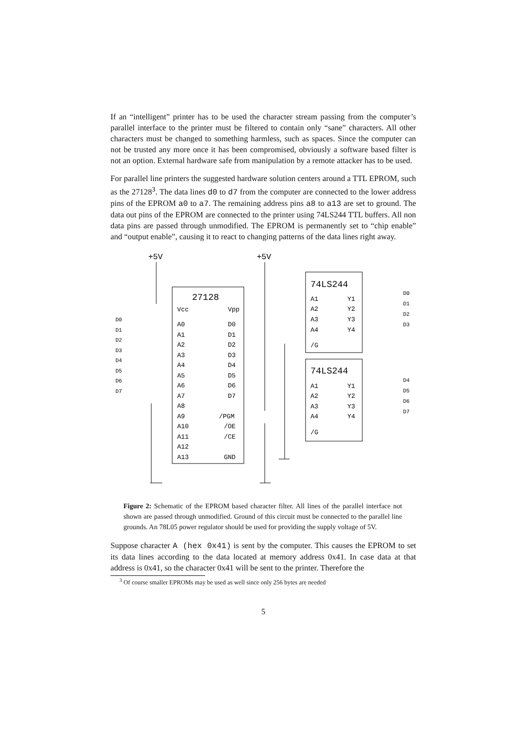If an “intelligent” printer has to be used the character stream passing from the computer’s parallel interface to the printer must be filtered to contain only “sane” characters. All other characters must be changed to something harmless, such as spaces. Since the computer can not be trusted any more once it has been compromised, obviously a software based filter is not an option. External hardware safe from manipulation by a remote attacker has to be used.
For parallel line printers the suggested hardware solution centers around a TTL EPROM, such as the 27128<sup>3</sup>. The data lines d0 to d7 from the computer are connected to the lower address pins of the EPROM a0 to a7. The remaining address pins a8 to a13 are set to ground. The data out pins of the EPROM are connected to the printer using 74LS244 TTL buffers. All non data pins are passed through unmodified. The EPROM is permanently set to “chip enable” and “output enable”, causing it to react to changing patterns of the data lines right away.
+5V
+5V
27128
74LS244
74LS244
Vcc
Vpp
A0
D0
A1
D1
A2
D2
A3
D3
A4
D4
A5
D5
A6
D6
A7
D7
A8
A9
/PGM
A10
/OE
A11
/CE
A12
A13
GND
A1
Y1
A2
Y2
A3
Y3
A4
Y4
/G
A1
Y1
A2
Y2
A3
Y3
A4
Y4
/G
D0
D1
D2
D3
D4
D5
D6
D7
D0
D1
D2
D3
D4
D5
D6
D7
Figure 2: Schematic of the EPROM based character filter. All lines of the parallel interface not shown are passed through unmodified. Ground of this circuit must be connected to the parallel line grounds. An 78L05 power regulator should be used for providing the supply voltage of 5V.
Suppose character A (hex 0x41) is sent by the computer. This causes the EPROM to set its data lines according to the data located at memory address 0x41. In case data at that address is 0x41, so the character 0x41 will be sent to the printer. Therefore the
<sup>3</sup> Of course smaller EPROMs may be used as well since only 256 bytes are needed
5